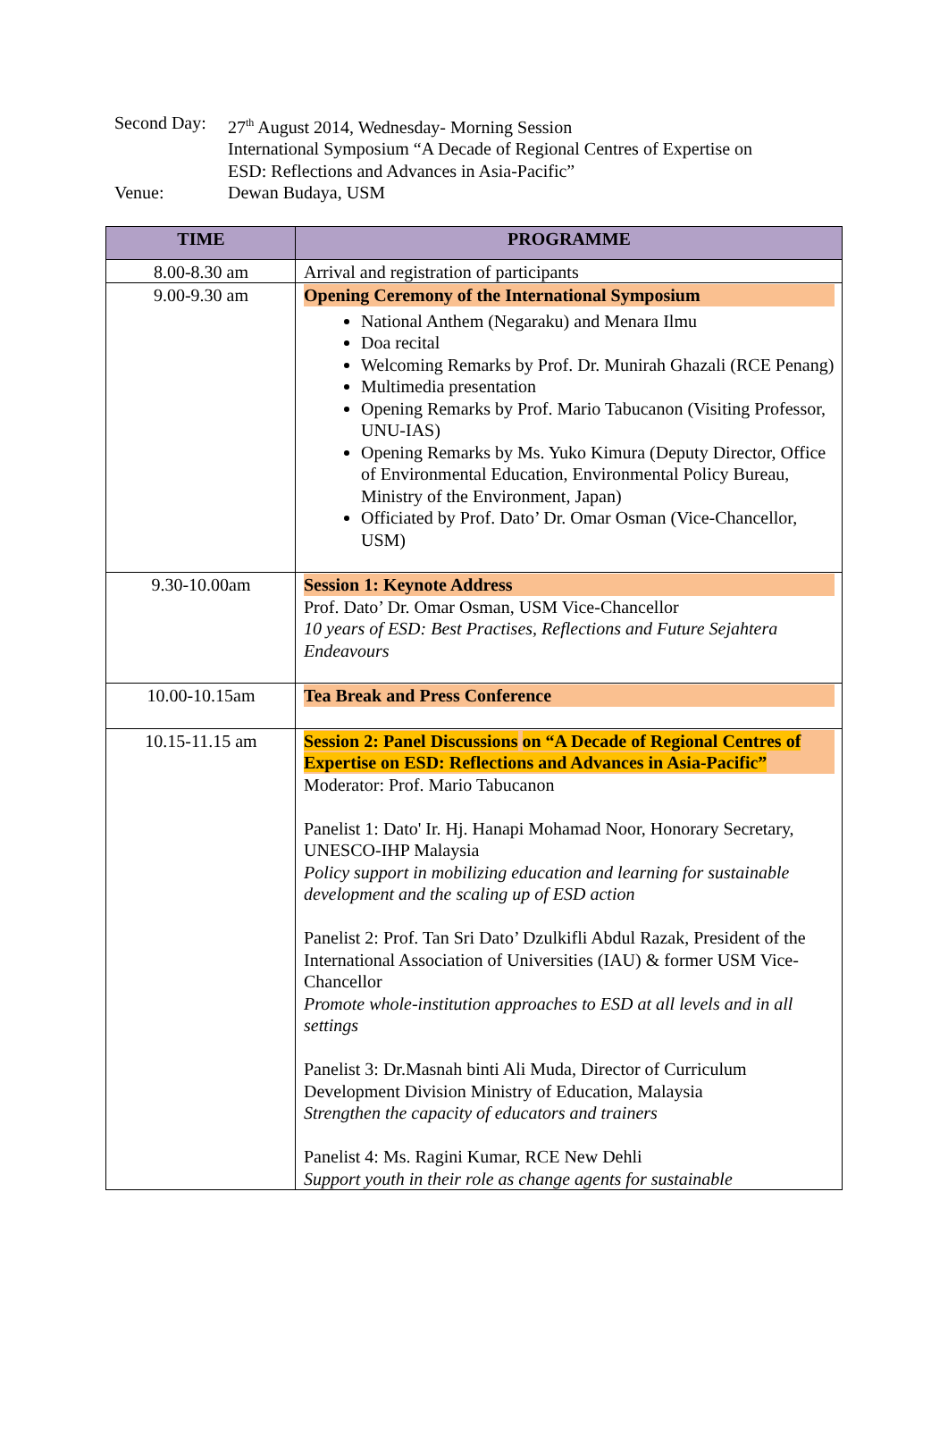Second Day: 27<sup>th</sup> August 2014, Wednesday- Morning Session
International Symposium “A Decade of Regional Centres of Expertise on
ESD: Reflections and Advances in Asia-Pacific”
Venue: Dewan Budaya, USM
| TIME | PROGRAMME |
| --- | --- |
| 8.00-8.30 am | Arrival and registration of participants |
| 9.00-9.30 am | Opening Ceremony of the International Symposium National Anthem (Negaraku) and Menara Ilmu Doa recital Welcoming Remarks by Prof. Dr. Munirah Ghazali (RCE Penang) Multimedia presentation Opening Remarks by Prof. Mario Tabucanon (Visiting Professor, UNU-IAS) Opening Remarks by Ms. Yuko Kimura (Deputy Director, Office of Environmental Education, Environmental Policy Bureau, Ministry of the Environment, Japan) Officiated by Prof. Dato’ Dr. Omar Osman (Vice-Chancellor, USM) |
| 9.30-10.00am | Session 1: Keynote Address Prof. Dato’ Dr. Omar Osman, USM Vice-Chancellor 10 years of ESD: Best Practises, Reflections and Future Sejahtera Endeavours |
| 10.00-10.15am | Tea Break and Press Conference |
| 10.15-11.15 am | Session 2: Panel Discussions on “A Decade of Regional Centres of Expertise on ESD: Reflections and Advances in Asia-Pacific” Moderator: Prof. Mario Tabucanon Panelist 1: Dato' Ir. Hj. Hanapi Mohamad Noor, Honorary Secretary, UNESCO-IHP Malaysia Policy support in mobilizing education and learning for sustainable development and the scaling up of ESD action Panelist 2: Prof. Tan Sri Dato’ Dzulkifli Abdul Razak, President of the International Association of Universities (IAU) & former USM Vice-Chancellor Promote whole-institution approaches to ESD at all levels and in all settings Panelist 3: Dr.Masnah binti Ali Muda, Director of Curriculum Development Division Ministry of Education, Malaysia Strengthen the capacity of educators and trainers Panelist 4: Ms. Ragini Kumar, RCE New Dehli Support youth in their role as change agents for sustainable |